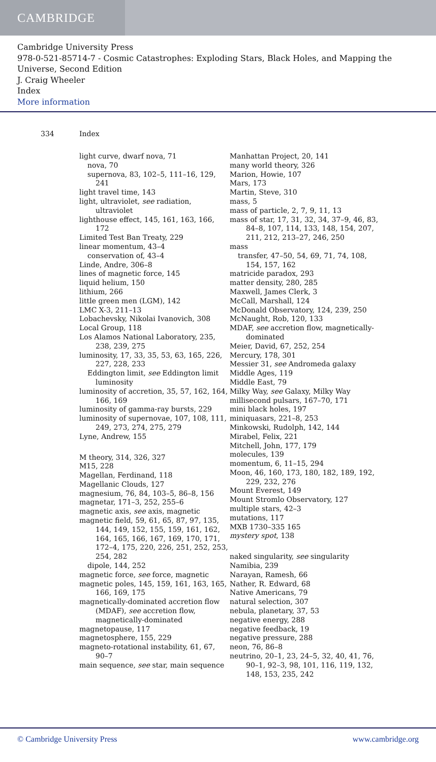CAMBRIDGE
Cambridge University Press
978-0-521-85714-7 - Cosmic Catastrophes: Exploding Stars, Black Holes, and Mapping the Universe, Second Edition
J. Craig Wheeler
Index
More information
334 Index
light curve, dwarf nova, 71
nova, 70
supernova, 83, 102–5, 111–16, 129, 241
light travel time, 143
light, ultraviolet, see radiation, ultraviolet
lighthouse effect, 145, 161, 163, 166, 172
Limited Test Ban Treaty, 229
linear momentum, 43–4
conservation of, 43–4
Linde, Andre, 306–8
lines of magnetic force, 145
liquid helium, 150
lithium, 266
little green men (LGM), 142
LMC X-3, 211–13
Lobachevsky, Nikolai Ivanovich, 308
Local Group, 118
Los Alamos National Laboratory, 235, 238, 239, 275
luminosity, 17, 33, 35, 53, 63, 165, 226, 227, 228, 233
Eddington limit, see Eddington limit luminosity
luminosity of accretion, 35, 57, 162, 164, 166, 169
luminosity of gamma-ray bursts, 229
luminosity of supernovae, 107, 108, 111, 249, 273, 274, 275, 279
Lyne, Andrew, 155
M theory, 314, 326, 327
M15, 228
Magellan, Ferdinand, 118
Magellanic Clouds, 127
magnesium, 76, 84, 103–5, 86–8, 156
magnetar, 171–3, 252, 255–6
magnetic axis, see axis, magnetic
magnetic field, 59, 61, 65, 87, 97, 135, 144, 149, 152, 155, 159, 161, 162, 164, 165, 166, 167, 169, 170, 171, 172–4, 175, 220, 226, 251, 252, 253, 254, 282
dipole, 144, 252
magnetic force, see force, magnetic
magnetic poles, 145, 159, 161, 163, 165, 166, 169, 175
magnetically-dominated accretion flow (MDAF), see accretion flow, magnetically-dominated
magnetopause, 117
magnetosphere, 155, 229
magneto-rotational instability, 61, 67, 90–7
main sequence, see star, main sequence
Manhattan Project, 20, 141
many world theory, 326
Marion, Howie, 107
Mars, 173
Martin, Steve, 310
mass, 5
mass of particle, 2, 7, 9, 11, 13
mass of star, 17, 31, 32, 34, 37–9, 46, 83, 84–8, 107, 114, 133, 148, 154, 207, 211, 212, 213–27, 246, 250
mass
transfer, 47–50, 54, 69, 71, 74, 108, 154, 157, 162
matricide paradox, 293
matter density, 280, 285
Maxwell, James Clerk, 3
McCall, Marshall, 124
McDonald Observatory, 124, 239, 250
McNaught, Rob, 120, 133
MDAF, see accretion flow, magnetically-dominated
Meier, David, 67, 252, 254
Mercury, 178, 301
Messier 31, see Andromeda galaxy
Middle Ages, 119
Middle East, 79
Milky Way, see Galaxy, Milky Way
millisecond pulsars, 167–70, 171
mini black holes, 197
miniquasars, 221–8, 253
Minkowski, Rudolph, 142, 144
Mirabel, Felix, 221
Mitchell, John, 177, 179
molecules, 139
momentum, 6, 11–15, 294
Moon, 46, 160, 173, 180, 182, 189, 192, 229, 232, 276
Mount Everest, 149
Mount Stromlo Observatory, 127
multiple stars, 42–3
mutations, 117
MXB 1730–335 165
mystery spot, 138
naked singularity, see singularity
Namibia, 239
Narayan, Ramesh, 66
Nather, R. Edward, 68
Native Americans, 79
natural selection, 307
nebula, planetary, 37, 53
negative energy, 288
negative feedback, 19
negative pressure, 288
neon, 76, 86–8
neutrino, 20–1, 23, 24–5, 32, 40, 41, 76, 90–1, 92–3, 98, 101, 116, 119, 132, 148, 153, 235, 242
© Cambridge University Press www.cambridge.org